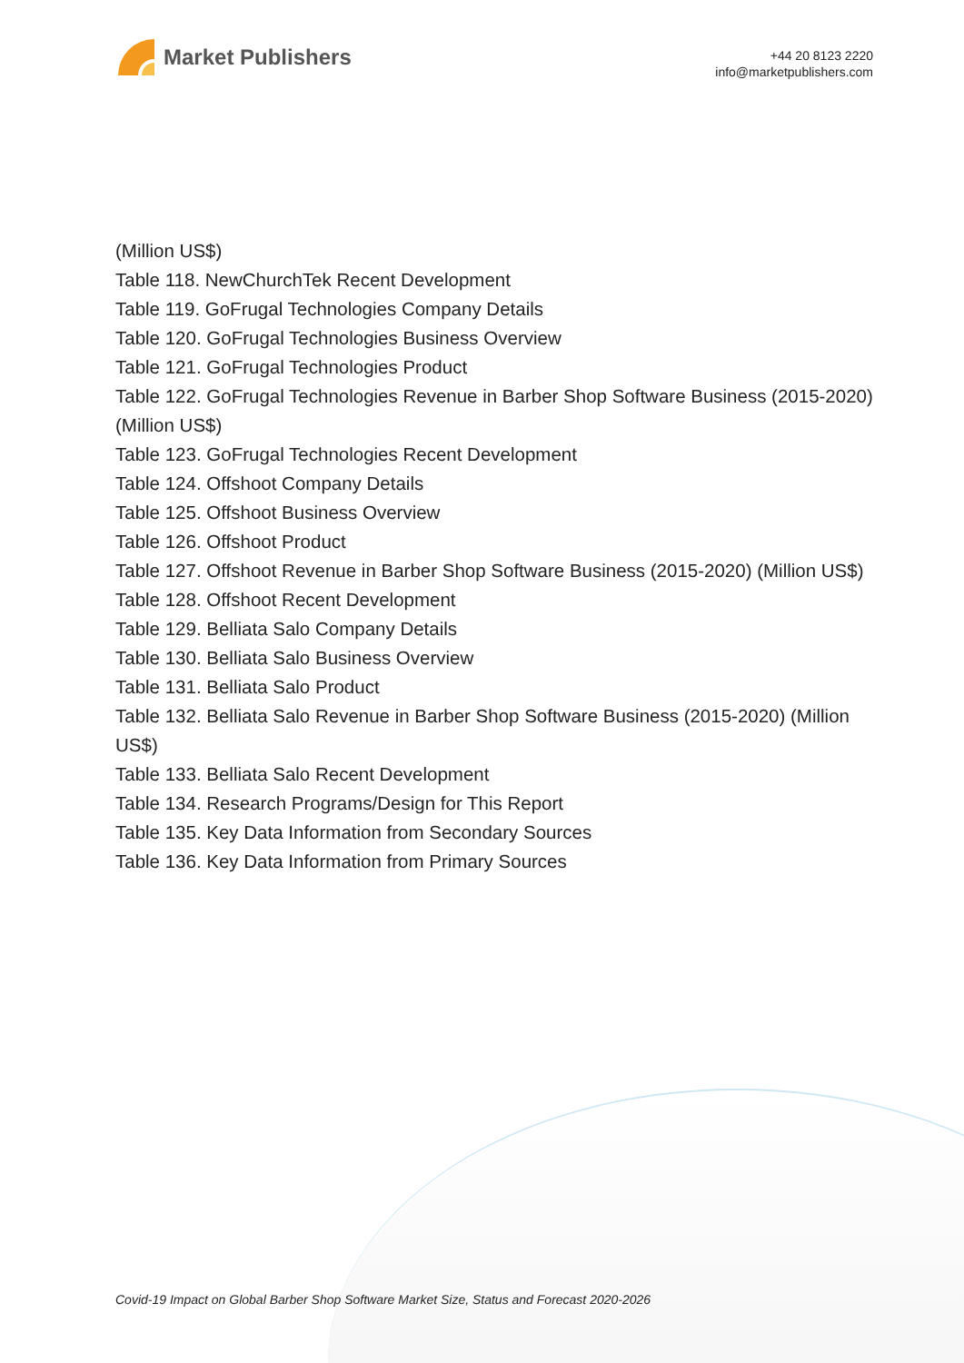Market Publishers
+44 20 8123 2220
info@marketpublishers.com
(Million US$)
Table 118. NewChurchTek Recent Development
Table 119. GoFrugal Technologies Company Details
Table 120. GoFrugal Technologies Business Overview
Table 121. GoFrugal Technologies Product
Table 122. GoFrugal Technologies Revenue in Barber Shop Software Business (2015-2020) (Million US$)
Table 123. GoFrugal Technologies Recent Development
Table 124. Offshoot Company Details
Table 125. Offshoot Business Overview
Table 126. Offshoot Product
Table 127. Offshoot Revenue in Barber Shop Software Business (2015-2020) (Million US$)
Table 128. Offshoot Recent Development
Table 129. Belliata Salo Company Details
Table 130. Belliata Salo Business Overview
Table 131. Belliata Salo Product
Table 132. Belliata Salo Revenue in Barber Shop Software Business (2015-2020) (Million US$)
Table 133. Belliata Salo Recent Development
Table 134. Research Programs/Design for This Report
Table 135. Key Data Information from Secondary Sources
Table 136. Key Data Information from Primary Sources
Covid-19 Impact on Global Barber Shop Software Market Size, Status and Forecast 2020-2026